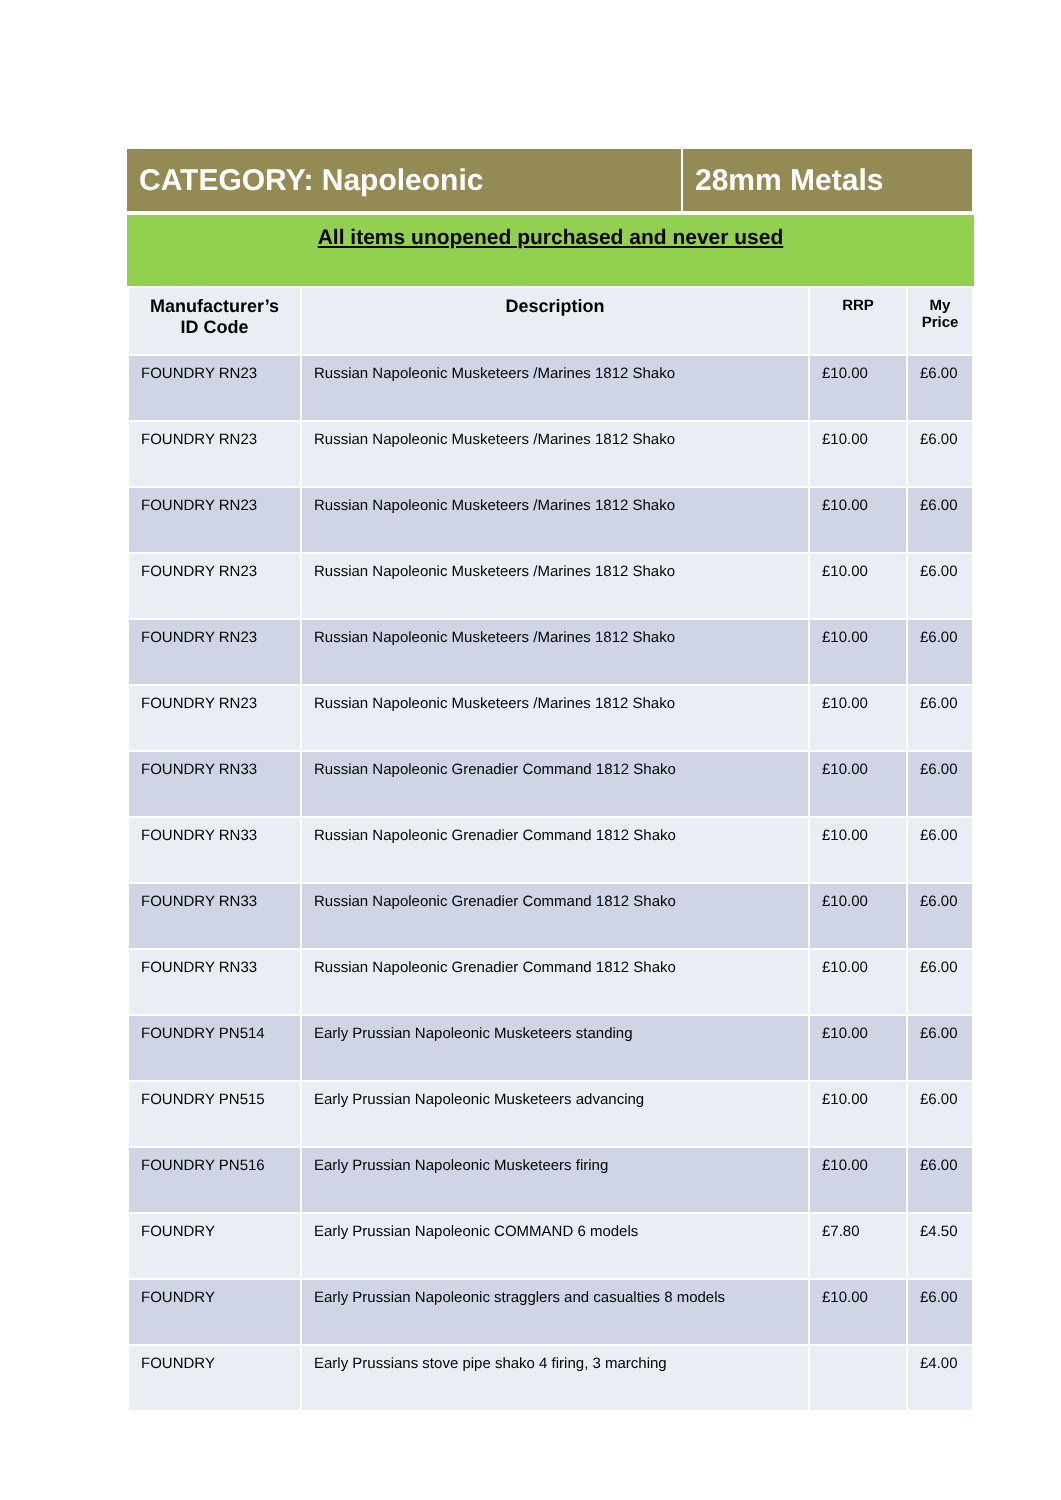| CATEGORY: Napoleonic | 28mm Metals |
| All items unopened purchased and never used |
| Manufacturer’s ID Code | Description | RRP | My Price |
| --- | --- | --- | --- |
| FOUNDRY RN23 | Russian Napoleonic Musketeers /Marines 1812 Shako | £10.00 | £6.00 |
| FOUNDRY RN23 | Russian Napoleonic Musketeers /Marines 1812 Shako | £10.00 | £6.00 |
| FOUNDRY RN23 | Russian Napoleonic Musketeers /Marines 1812 Shako | £10.00 | £6.00 |
| FOUNDRY RN23 | Russian Napoleonic Musketeers /Marines 1812 Shako | £10.00 | £6.00 |
| FOUNDRY RN23 | Russian Napoleonic Musketeers /Marines 1812 Shako | £10.00 | £6.00 |
| FOUNDRY RN23 | Russian Napoleonic Musketeers /Marines 1812 Shako | £10.00 | £6.00 |
| FOUNDRY RN33 | Russian Napoleonic Grenadier Command 1812 Shako | £10.00 | £6.00 |
| FOUNDRY RN33 | Russian Napoleonic Grenadier Command 1812 Shako | £10.00 | £6.00 |
| FOUNDRY RN33 | Russian Napoleonic Grenadier Command 1812 Shako | £10.00 | £6.00 |
| FOUNDRY RN33 | Russian Napoleonic Grenadier Command 1812 Shako | £10.00 | £6.00 |
| FOUNDRY PN514 | Early Prussian Napoleonic Musketeers standing | £10.00 | £6.00 |
| FOUNDRY PN515 | Early Prussian Napoleonic Musketeers advancing | £10.00 | £6.00 |
| FOUNDRY PN516 | Early Prussian Napoleonic Musketeers firing | £10.00 | £6.00 |
| FOUNDRY | Early Prussian Napoleonic COMMAND 6 models | £7.80 | £4.50 |
| FOUNDRY | Early Prussian Napoleonic stragglers and casualties 8 models | £10.00 | £6.00 |
| FOUNDRY | Early Prussians stove pipe shako 4 firing, 3 marching | | £4.00 |